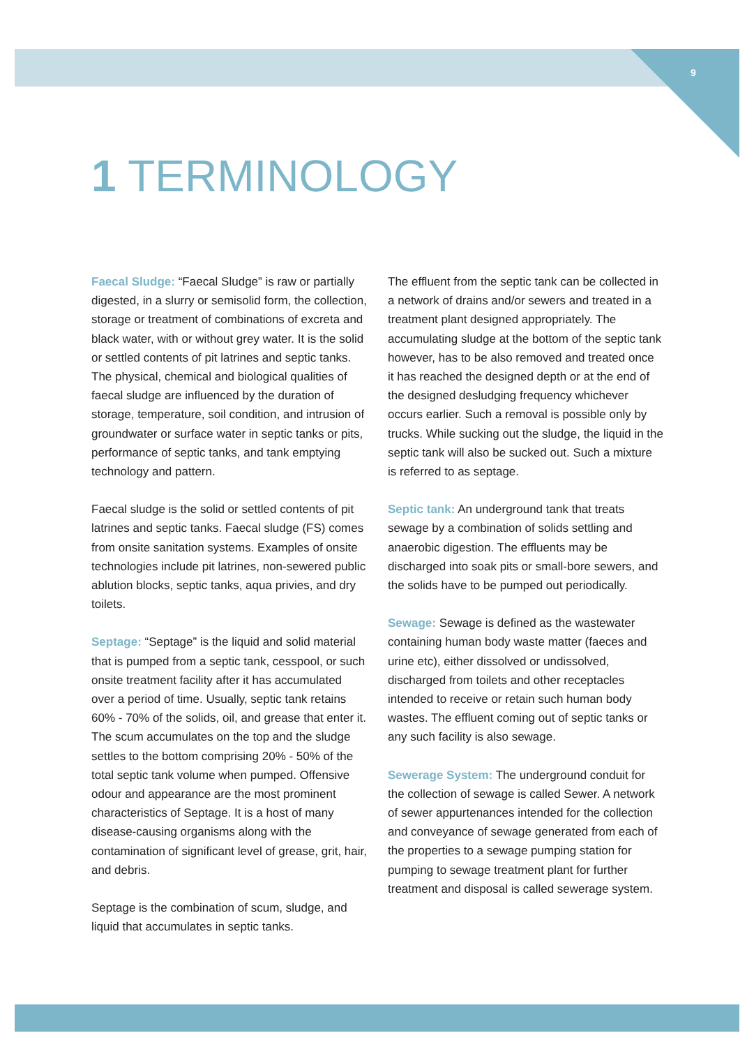9
1 TERMINOLOGY
Faecal Sludge: “Faecal Sludge” is raw or partially digested, in a slurry or semisolid form, the collection, storage or treatment of combinations of excreta and black water, with or without grey water. It is the solid or settled contents of pit latrines and septic tanks. The physical, chemical and biological qualities of faecal sludge are influenced by the duration of storage, temperature, soil condition, and intrusion of groundwater or surface water in septic tanks or pits, performance of septic tanks, and tank emptying technology and pattern.
Faecal sludge is the solid or settled contents of pit latrines and septic tanks. Faecal sludge (FS) comes from onsite sanitation systems. Examples of onsite technologies include pit latrines, non-sewered public ablution blocks, septic tanks, aqua privies, and dry toilets.
Septage: “Septage” is the liquid and solid material that is pumped from a septic tank, cesspool, or such onsite treatment facility after it has accumulated over a period of time. Usually, septic tank retains 60% - 70% of the solids, oil, and grease that enter it. The scum accumulates on the top and the sludge settles to the bottom comprising 20% - 50% of the total septic tank volume when pumped. Offensive odour and appearance are the most prominent characteristics of Septage. It is a host of many disease-causing organisms along with the contamination of significant level of grease, grit, hair, and debris.
Septage is the combination of scum, sludge, and liquid that accumulates in septic tanks.
The effluent from the septic tank can be collected in a network of drains and/or sewers and treated in a treatment plant designed appropriately. The accumulating sludge at the bottom of the septic tank however, has to be also removed and treated once it has reached the designed depth or at the end of the designed desludging frequency whichever occurs earlier. Such a removal is possible only by trucks. While sucking out the sludge, the liquid in the septic tank will also be sucked out. Such a mixture is referred to as septage.
Septic tank: An underground tank that treats sewage by a combination of solids settling and anaerobic digestion. The effluents may be discharged into soak pits or small-bore sewers, and the solids have to be pumped out periodically.
Sewage: Sewage is defined as the wastewater containing human body waste matter (faeces and urine etc), either dissolved or undissolved, discharged from toilets and other receptacles intended to receive or retain such human body wastes. The effluent coming out of septic tanks or any such facility is also sewage.
Sewerage System: The underground conduit for the collection of sewage is called Sewer. A network of sewer appurtenances intended for the collection and conveyance of sewage generated from each of the properties to a sewage pumping station for pumping to sewage treatment plant for further treatment and disposal is called sewerage system.